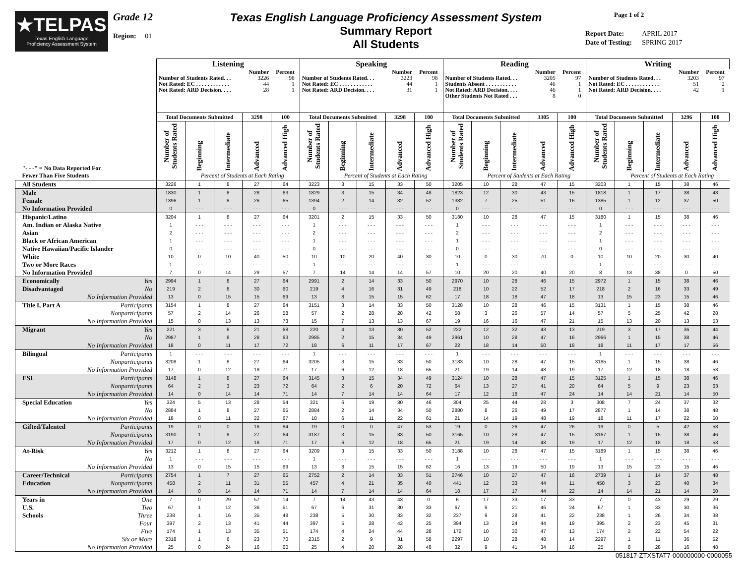★TELPAS
Texas English Language
Proficiency Assessment System
Grade 12
Region: 01
Texas English Language Proficiency Assessment System
Summary Report
All Students
Page 1 of 2
| Report Date: | APRIL 2017 |
| Date of Testing: | SPRING 2017 |
| | Listening | | | | | Speaking | | | | | Reading | | | | | Writing | | | | |
| | / / Number / Percent / / Number of Students Rated. . . / 3226 / 98 / / Not Rated: EC . . . . . . . . . . . . / 44 / 1 / / Not Rated: ARD Decision. . . . / 28 / 1 / | | | | | / / Number / Percent / / Number of Students Rated. . . / 3223 / 98 / / Not Rated: EC . . . . . . . . . . . . / 44 / 1 / / Not Rated: ARD Decision. . . . / 31 / 1 / | | | | | / / Number / Percent / / Number of Students Rated. . . / 3205 / 97 / / Students Absent . . . . . . . . . . . / 46 / 1 / / Not Rated: ARD Decision. . . . / 46 / 1 / / Other Students Not Rated . . . / 8 / 0 / | | | | | / / Number / Percent / / Number of Students Rated. . . / 3203 / 97 / / Not Rated: EC . . . . . . . . . . . . / 51 / 2 / / Not Rated: ARD Decision. . . . / 42 / 1 / | | | | |
| | Total Documents Submitted | | | 3298 | 100 | Total Documents Submitted | | | 3298 | 100 | Total Documents Submitted | | | 3305 | 100 | Total Documents Submitted | | | 3296 | 100 |
| "- - -" = No Data Reported For | Number of Students Rated | Beginning | Intermediate | Advanced | Advanced High | Number of Students Rated | Beginning | Intermediate | Advanced | Advanced High | Number of Students Rated | Beginning | Intermediate | Advanced | Advanced High | Number of Students Rated | Beginning | Intermediate | Advanced | Advanced High |
| Fewer Than Five Students | | Percent of Students at Each Rating | | | | | Percent of Students at Each Rating | | | | | Percent of Students at Each Rating | | | | | Percent of Students at Each Rating | | | |
| All Students | 3226 | 1 | 8 | 27 | 64 | 3223 | 3 | 15 | 33 | 50 | 3205 | 10 | 28 | 47 | 15 | 3203 | 1 | 15 | 38 | 46 |
| Male | 1830 | 1 | 8 | 28 | 63 | 1829 | 3 | 15 | 34 | 48 | 1823 | 12 | 30 | 43 | 15 | 1818 | 1 | 17 | 38 | 43 |
| Female | 1396 | 1 | 8 | 26 | 65 | 1394 | 2 | 14 | 32 | 52 | 1382 | 7 | 25 | 51 | 16 | 1385 | 1 | 12 | 37 | 50 |
| No Information Provided | 0 | - - - | - - - | - - - | - - - | 0 | - - - | - - - | - - - | - - - | 0 | - - - | - - - | - - - | - - - | 0 | - - - | - - - | - - - | - - - |
| Hispanic/Latino | 3204 | 1 | 8 | 27 | 64 | 3201 | 2 | 15 | 33 | 50 | 3180 | 10 | 28 | 47 | 15 | 3180 | 1 | 15 | 38 | 46 |
| Am. Indian or Alaska Native | 1 | - - - | - - - | - - - | - - - | 1 | - - - | - - - | - - - | - - - | 1 | - - - | - - - | - - - | - - - | 1 | - - - | - - - | - - - | - - - |
| Asian | 2 | - - - | - - - | - - - | - - - | 2 | - - - | - - - | - - - | - - - | 2 | - - - | - - - | - - - | - - - | 2 | - - - | - - - | - - - | - - - |
| Black or African American | 1 | - - - | - - - | - - - | - - - | 1 | - - - | - - - | - - - | - - - | 1 | - - - | - - - | - - - | - - - | 1 | - - - | - - - | - - - | - - - |
| Native Hawaiian/Pacific Islander | 0 | - - - | - - - | - - - | - - - | 0 | - - - | - - - | - - - | - - - | 0 | - - - | - - - | - - - | - - - | 0 | - - - | - - - | - - - | - - - |
| White | 10 | 0 | 10 | 40 | 50 | 10 | 10 | 20 | 40 | 30 | 10 | 0 | 30 | 70 | 0 | 10 | 10 | 20 | 30 | 40 |
| Two or More Races | 1 | - - - | - - - | - - - | - - - | 1 | - - - | - - - | - - - | - - - | 1 | - - - | - - - | - - - | - - - | 1 | - - - | - - - | - - - | - - - |
| No Information Provided | 7 | 0 | 14 | 29 | 57 | 7 | 14 | 14 | 14 | 57 | 10 | 20 | 20 | 40 | 20 | 8 | 13 | 38 | 0 | 50 |
| Economically Yes | 2994 | 1 | 8 | 27 | 64 | 2991 | 2 | 14 | 33 | 50 | 2970 | 10 | 28 | 46 | 15 | 2972 | 1 | 15 | 38 | 46 |
| Disadvantaged No | 219 | 2 | 8 | 30 | 60 | 219 | 4 | 16 | 31 | 49 | 218 | 10 | 22 | 52 | 17 | 218 | 2 | 16 | 33 | 49 |
| No Information Provided | 13 | 0 | 15 | 15 | 69 | 13 | 8 | 15 | 15 | 62 | 17 | 18 | 18 | 47 | 18 | 13 | 15 | 23 | 15 | 46 |
| Title I, Part A Participants | 3154 | 1 | 8 | 27 | 64 | 3151 | 3 | 14 | 33 | 50 | 3128 | 10 | 28 | 46 | 15 | 3131 | 1 | 15 | 38 | 46 |
| Nonparticipants | 57 | 2 | 14 | 26 | 58 | 57 | 2 | 28 | 28 | 42 | 58 | 3 | 26 | 57 | 14 | 57 | 5 | 25 | 42 | 28 |
| No Information Provided | 15 | 0 | 13 | 13 | 73 | 15 | 7 | 13 | 13 | 67 | 19 | 16 | 16 | 47 | 21 | 15 | 13 | 20 | 13 | 53 |
| Migrant Yes | 221 | 3 | 8 | 21 | 68 | 220 | 4 | 13 | 30 | 52 | 222 | 12 | 32 | 43 | 13 | 219 | 3 | 17 | 36 | 44 |
| No | 2987 | 1 | 8 | 28 | 63 | 2985 | 2 | 15 | 34 | 49 | 2961 | 10 | 28 | 47 | 16 | 2966 | 1 | 15 | 38 | 46 |
| No Information Provided | 18 | 0 | 11 | 17 | 72 | 18 | 6 | 11 | 17 | 67 | 22 | 18 | 14 | 50 | 18 | 18 | 11 | 17 | 17 | 56 |
| Bilingual Participants | 1 | - - - | - - - | - - - | - - - | 1 | - - - | - - - | - - - | - - - | 1 | - - - | - - - | - - - | - - - | 1 | - - - | - - - | - - - | - - - |
| Nonparticipants | 3208 | 1 | 8 | 27 | 64 | 3205 | 3 | 15 | 33 | 50 | 3183 | 10 | 28 | 47 | 15 | 3185 | 1 | 15 | 38 | 46 |
| No Information Provided | 17 | 0 | 12 | 18 | 71 | 17 | 6 | 12 | 18 | 65 | 21 | 19 | 14 | 48 | 19 | 17 | 12 | 18 | 18 | 53 |
| ESL Participants | 3148 | 1 | 8 | 27 | 64 | 3145 | 3 | 15 | 34 | 49 | 3124 | 10 | 28 | 47 | 15 | 3125 | 1 | 15 | 38 | 46 |
| Nonparticipants | 64 | 2 | 3 | 23 | 72 | 64 | 2 | 6 | 20 | 72 | 64 | 13 | 27 | 41 | 20 | 64 | 5 | 9 | 23 | 63 |
| No Information Provided | 14 | 0 | 14 | 14 | 71 | 14 | 7 | 14 | 14 | 64 | 17 | 12 | 18 | 47 | 24 | 14 | 14 | 21 | 14 | 50 |
| Special Education Yes | 324 | 5 | 13 | 28 | 54 | 321 | 6 | 19 | 30 | 46 | 304 | 25 | 44 | 28 | 3 | 308 | 7 | 24 | 37 | 32 |
| No | 2884 | 1 | 8 | 27 | 65 | 2884 | 2 | 14 | 34 | 50 | 2880 | 8 | 26 | 49 | 17 | 2877 | 1 | 14 | 38 | 48 |
| No Information Provided | 18 | 0 | 11 | 22 | 67 | 18 | 6 | 11 | 22 | 61 | 21 | 14 | 19 | 48 | 19 | 18 | 11 | 17 | 22 | 50 |
| Gifted/Talented Participants | 19 | 0 | 0 | 16 | 84 | 19 | 0 | 0 | 47 | 53 | 19 | 0 | 26 | 47 | 26 | 19 | 0 | 5 | 42 | 53 |
| Nonparticipants | 3190 | 1 | 8 | 27 | 64 | 3187 | 3 | 15 | 33 | 50 | 3165 | 10 | 28 | 47 | 15 | 3167 | 1 | 15 | 38 | 46 |
| No Information Provided | 17 | 0 | 12 | 18 | 71 | 17 | 6 | 12 | 18 | 65 | 21 | 19 | 14 | 48 | 19 | 17 | 12 | 18 | 18 | 53 |
| At-Risk Yes | 3212 | 1 | 8 | 27 | 64 | 3209 | 3 | 15 | 33 | 50 | 3188 | 10 | 28 | 47 | 15 | 3189 | 1 | 15 | 38 | 46 |
| No | 1 | - - - | - - - | - - - | - - - | 1 | - - - | - - - | - - - | - - - | 1 | - - - | - - - | - - - | - - - | 1 | - - - | - - - | - - - | - - - |
| No Information Provided | 13 | 0 | 15 | 15 | 69 | 13 | 8 | 15 | 15 | 62 | 16 | 13 | 19 | 50 | 19 | 13 | 15 | 23 | 15 | 46 |
| Career/Technical Participants | 2754 | 1 | 7 | 27 | 65 | 2752 | 2 | 14 | 33 | 51 | 2746 | 10 | 27 | 47 | 16 | 2739 | 1 | 14 | 37 | 48 |
| Education Nonparticipants | 458 | 2 | 11 | 31 | 55 | 457 | 4 | 21 | 35 | 40 | 441 | 12 | 33 | 44 | 11 | 450 | 3 | 23 | 40 | 34 |
| No Information Provided | 14 | 0 | 14 | 14 | 71 | 14 | 7 | 14 | 14 | 64 | 18 | 17 | 17 | 44 | 22 | 14 | 14 | 21 | 14 | 50 |
| Years in One | 7 | 0 | 29 | 57 | 14 | 7 | 14 | 43 | 43 | 0 | 6 | 17 | 33 | 17 | 33 | 7 | 0 | 43 | 29 | 29 |
| U.S. Two | 67 | 1 | 12 | 36 | 51 | 67 | 6 | 31 | 30 | 33 | 67 | 9 | 21 | 46 | 24 | 67 | 1 | 33 | 30 | 36 |
| Schools Three | 238 | 1 | 16 | 35 | 48 | 238 | 5 | 30 | 33 | 32 | 237 | 9 | 28 | 41 | 22 | 238 | 1 | 26 | 34 | 38 |
| Four | 397 | 2 | 13 | 41 | 44 | 397 | 5 | 28 | 42 | 25 | 394 | 13 | 24 | 44 | 19 | 395 | 2 | 23 | 45 | 31 |
| Five | 174 | 1 | 13 | 35 | 51 | 174 | 4 | 24 | 44 | 28 | 172 | 10 | 30 | 47 | 13 | 174 | 2 | 22 | 54 | 22 |
| Six or More | 2318 | 1 | 6 | 23 | 70 | 2315 | 2 | 9 | 31 | 58 | 2297 | 10 | 28 | 48 | 14 | 2297 | 1 | 11 | 36 | 52 |
| No Information Provided | 25 | 0 | 24 | 16 | 60 | 25 | 4 | 20 | 28 | 48 | 32 | 9 | 41 | 34 | 16 | 25 | 8 | 28 | 16 | 48 |
051817-ZTXSTAT7-000000000-0000055